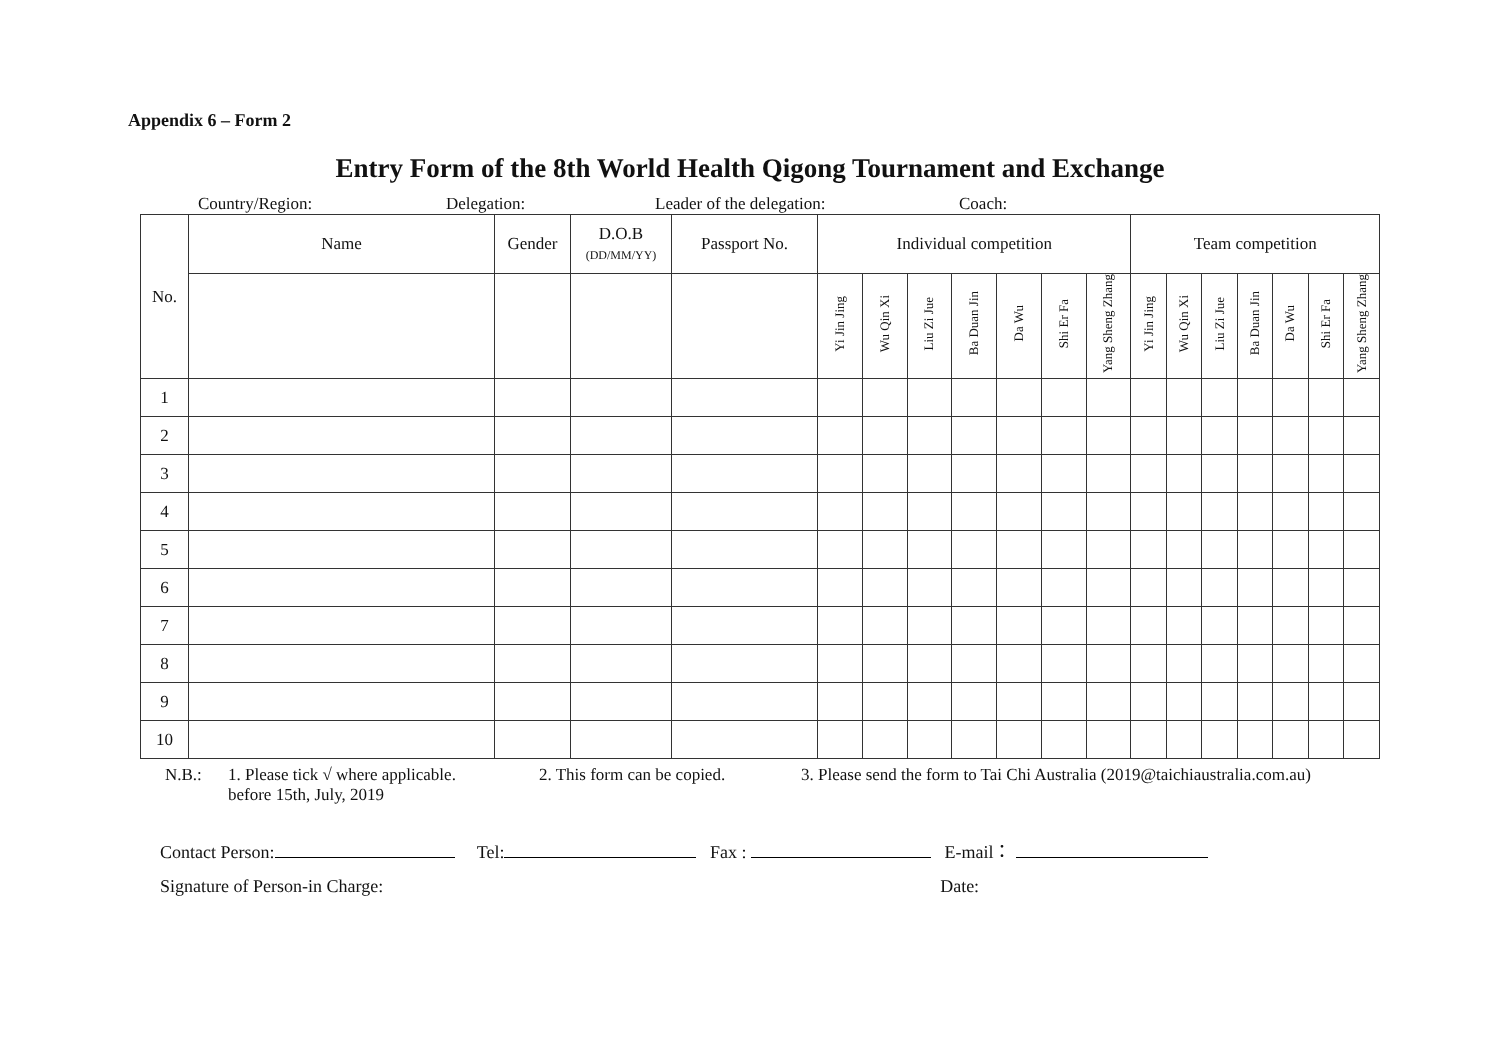Appendix 6 – Form 2
Entry Form of the 8th World Health Qigong Tournament and Exchange
Country/Region: Delegation: Leader of the delegation: Coach:
| No. | Name | Gender | D.O.B (DD/MM/YY) | Passport No. | Individual competition | | | | | | | Team competition | | | | | | |
| | | | | | Yi Jin Jing | Wu Qin Xi | Liu Zi Jue | Ba Duan Jin | Da Wu | Shi Er Fa | Yang Sheng Zhang | Yi Jin Jing | Wu Qin Xi | Liu Zi Jue | Ba Duan Jin | Da Wu | Shi Er Fa | Yang Sheng Zhang |
| 1 | | | | | | | | | | | | | | | | | | |
| 2 | | | | | | | | | | | | | | | | | | |
| 3 | | | | | | | | | | | | | | | | | | |
| 4 | | | | | | | | | | | | | | | | | | |
| 5 | | | | | | | | | | | | | | | | | | |
| 6 | | | | | | | | | | | | | | | | | | |
| 7 | | | | | | | | | | | | | | | | | | |
| 8 | | | | | | | | | | | | | | | | | | |
| 9 | | | | | | | | | | | | | | | | | | |
| 10 | | | | | | | | | | | | | | | | | | |
N.B.: 1. Please tick √ where applicable.
before 15th, July, 2019 2. This form can be copied. 3. Please send the form to Tai Chi Australia (2019@taichiaustralia.com.au)
Contact Person: Tel: Fax : E-mail：
Signature of Person-in Charge: Date: